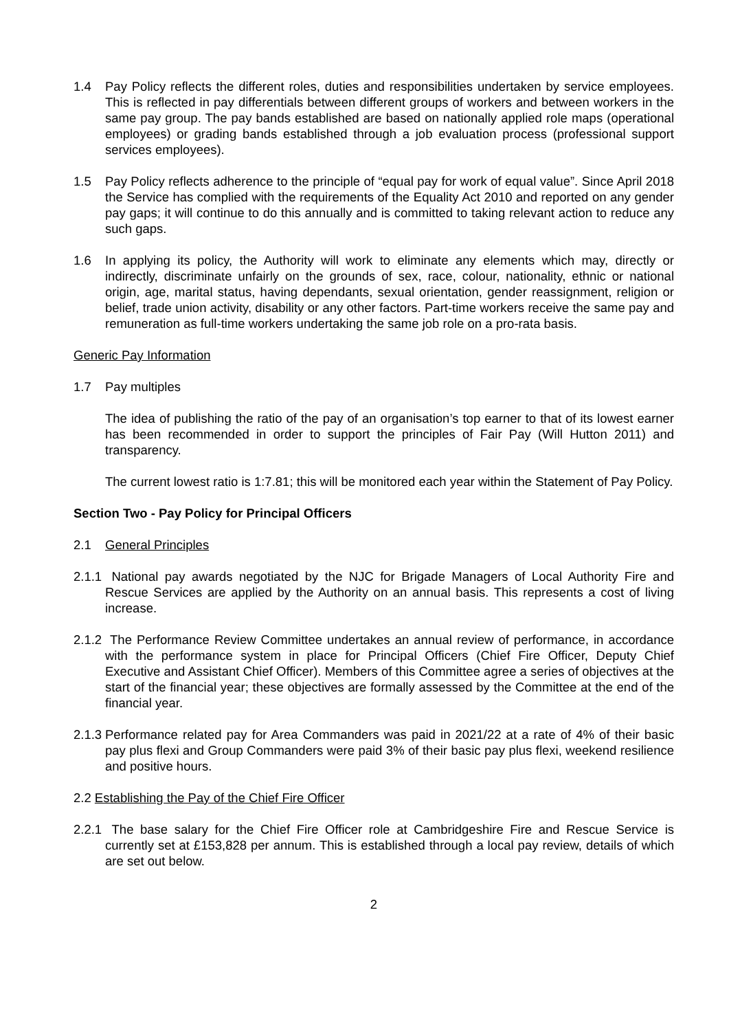1.4 Pay Policy reflects the different roles, duties and responsibilities undertaken by service employees. This is reflected in pay differentials between different groups of workers and between workers in the same pay group. The pay bands established are based on nationally applied role maps (operational employees) or grading bands established through a job evaluation process (professional support services employees).
1.5 Pay Policy reflects adherence to the principle of “equal pay for work of equal value”. Since April 2018 the Service has complied with the requirements of the Equality Act 2010 and reported on any gender pay gaps; it will continue to do this annually and is committed to taking relevant action to reduce any such gaps.
1.6 In applying its policy, the Authority will work to eliminate any elements which may, directly or indirectly, discriminate unfairly on the grounds of sex, race, colour, nationality, ethnic or national origin, age, marital status, having dependants, sexual orientation, gender reassignment, religion or belief, trade union activity, disability or any other factors. Part-time workers receive the same pay and remuneration as full-time workers undertaking the same job role on a pro-rata basis.
Generic Pay Information
1.7 Pay multiples
The idea of publishing the ratio of the pay of an organisation’s top earner to that of its lowest earner has been recommended in order to support the principles of Fair Pay (Will Hutton 2011) and transparency.
The current lowest ratio is 1:7.81; this will be monitored each year within the Statement of Pay Policy.
Section Two - Pay Policy for Principal Officers
2.1 General Principles
2.1.1 National pay awards negotiated by the NJC for Brigade Managers of Local Authority Fire and Rescue Services are applied by the Authority on an annual basis. This represents a cost of living increase.
2.1.2 The Performance Review Committee undertakes an annual review of performance, in accordance with the performance system in place for Principal Officers (Chief Fire Officer, Deputy Chief Executive and Assistant Chief Officer). Members of this Committee agree a series of objectives at the start of the financial year; these objectives are formally assessed by the Committee at the end of the financial year.
2.1.3 Performance related pay for Area Commanders was paid in 2021/22 at a rate of 4% of their basic pay plus flexi and Group Commanders were paid 3% of their basic pay plus flexi, weekend resilience and positive hours.
2.2 Establishing the Pay of the Chief Fire Officer
2.2.1 The base salary for the Chief Fire Officer role at Cambridgeshire Fire and Rescue Service is currently set at £153,828 per annum. This is established through a local pay review, details of which are set out below.
2